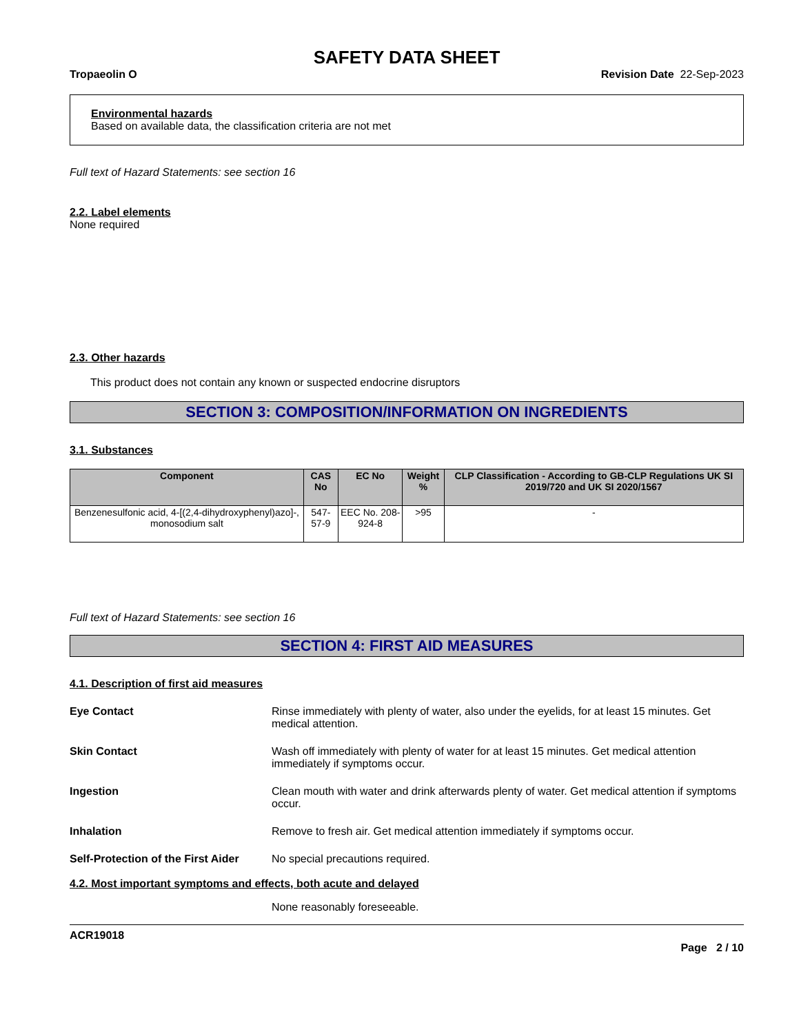SAFETY DATA SHEET
Tropaeolin O Revision Date 22-Sep-2023
Environmental hazards
Based on available data, the classification criteria are not met
Full text of Hazard Statements: see section 16
2.2. Label elements
None required
2.3. Other hazards
This product does not contain any known or suspected endocrine disruptors
SECTION 3: COMPOSITION/INFORMATION ON INGREDIENTS
3.1. Substances
| Component | CAS No | EC No | Weight % | CLP Classification - According to GB-CLP Regulations UK SI 2019/720 and UK SI 2020/1567 |
| --- | --- | --- | --- | --- |
| Benzenesulfonic acid, 4-[(2,4-dihydroxyphenyl)azo]-, monosodium salt | 547-57-9 | EEC No. 208-924-8 | >95 | - |
Full text of Hazard Statements: see section 16
SECTION 4: FIRST AID MEASURES
4.1. Description of first aid measures
Eye Contact Rinse immediately with plenty of water, also under the eyelids, for at least 15 minutes. Get medical attention.
Skin Contact Wash off immediately with plenty of water for at least 15 minutes. Get medical attention immediately if symptoms occur.
Ingestion Clean mouth with water and drink afterwards plenty of water. Get medical attention if symptoms occur.
Inhalation Remove to fresh air. Get medical attention immediately if symptoms occur.
Self-Protection of the First Aider No special precautions required.
4.2. Most important symptoms and effects, both acute and delayed
None reasonably foreseeable.
ACR19018
Page 2 / 10